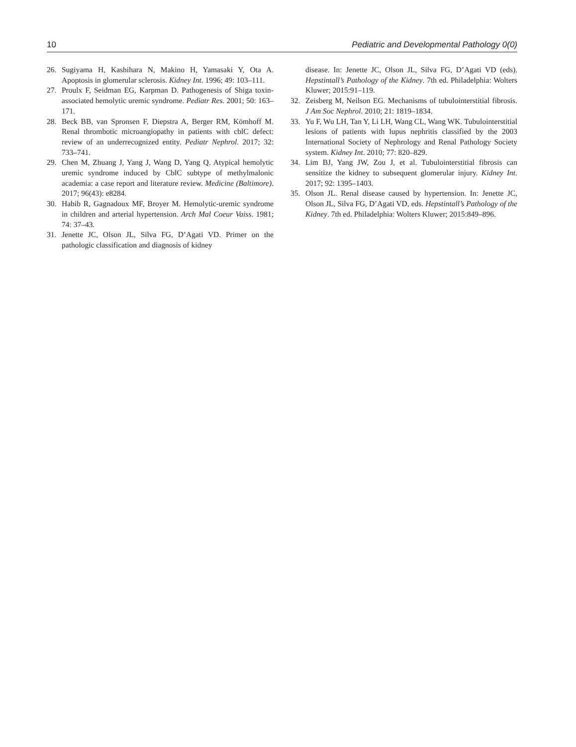10 Pediatric and Developmental Pathology 0(0)
26. Sugiyama H, Kashihara N, Makino H, Yamasaki Y, Ota A. Apoptosis in glomerular sclerosis. Kidney Int. 1996; 49: 103–111.
27. Proulx F, Seidman EG, Karpman D. Pathogenesis of Shiga toxin-associated hemolytic uremic syndrome. Pediatr Res. 2001; 50: 163–171.
28. Beck BB, van Spronsen F, Diepstra A, Berger RM, Kömhoff M. Renal thrombotic microangiopathy in patients with cblC defect: review of an underrecognized entity. Pediatr Nephrol. 2017; 32: 733–741.
29. Chen M, Zhuang J, Yang J, Wang D, Yang Q. Atypical hemolytic uremic syndrome induced by CblC subtype of methylmalonic academia: a case report and literature review. Medicine (Baltimore). 2017; 96(43): e8284.
30. Habib R, Gagnadoux MF, Broyer M. Hemolytic-uremic syndrome in children and arterial hypertension. Arch Mal Coeur Vaiss. 1981; 74: 37–43.
31. Jenette JC, Olson JL, Silva FG, D’Agati VD. Primer on the pathologic classification and diagnosis of kidney
disease. In: Jenette JC, Olson JL, Silva FG, D’Agati VD (eds). Hepstintall’s Pathology of the Kidney. 7th ed. Philadelphia: Wolters Kluwer; 2015:91–119.
32. Zeisberg M, Neilson EG. Mechanisms of tubulointerstitial fibrosis. J Am Soc Nephrol. 2010; 21: 1819–1834.
33. Yu F, Wu LH, Tan Y, Li LH, Wang CL, Wang WK. Tubulointerstitial lesions of patients with lupus nephritis classified by the 2003 International Society of Nephrology and Renal Pathology Society system. Kidney Int. 2010; 77: 820–829.
34. Lim BJ, Yang JW, Zou J, et al. Tubulointerstitial fibrosis can sensitize the kidney to subsequent glomerular injury. Kidney Int. 2017; 92: 1395–1403.
35. Olson JL. Renal disease caused by hypertension. In: Jenette JC, Olson JL, Silva FG, D’Agati VD, eds. Hepstintall’s Pathology of the Kidney. 7th ed. Philadelphia: Wolters Kluwer; 2015:849–896.